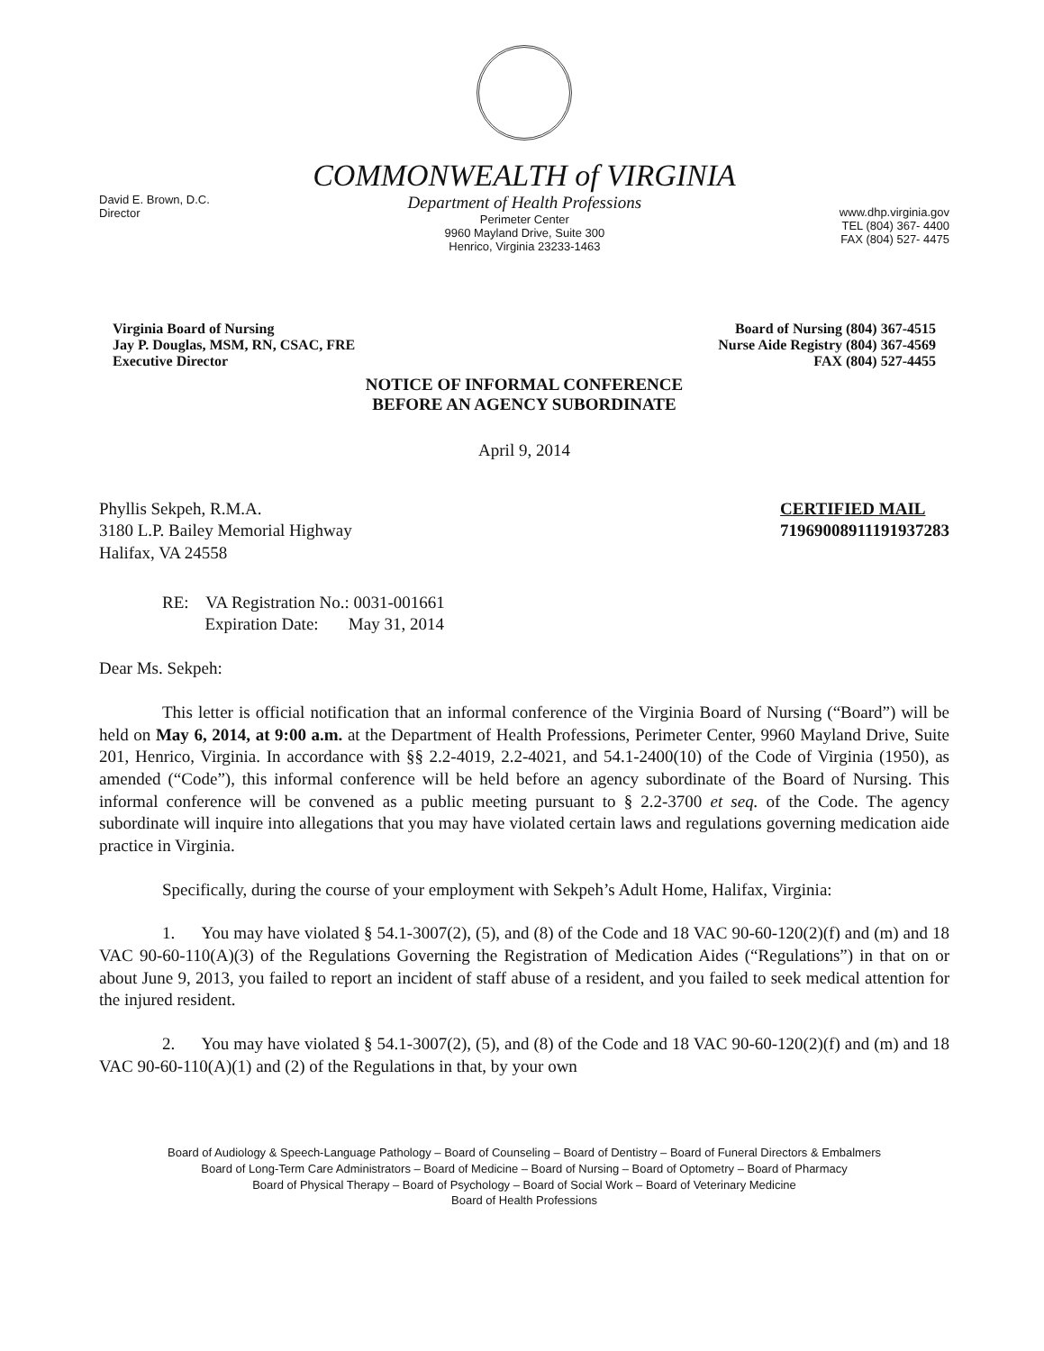COMMONWEALTH of VIRGINIA
David E. Brown, D.C.
Director
Department of Health Professions
Perimeter Center
9960 Mayland Drive, Suite 300
Henrico, Virginia 23233-1463
www.dhp.virginia.gov
TEL (804) 367- 4400
FAX (804) 527- 4475
Virginia Board of Nursing
Jay P. Douglas, MSM, RN, CSAC, FRE
Executive Director
Board of Nursing (804) 367-4515
Nurse Aide Registry (804) 367-4569
FAX (804) 527-4455
NOTICE OF INFORMAL CONFERENCE
BEFORE AN AGENCY SUBORDINATE
April 9, 2014
Phyllis Sekpeh, R.M.A.
3180 L.P. Bailey Memorial Highway
Halifax, VA 24558
CERTIFIED MAIL
71969008911191937283
RE: VA Registration No.: 0031-001661
Expiration Date: May 31, 2014
Dear Ms. Sekpeh:
This letter is official notification that an informal conference of the Virginia Board of Nursing (“Board”) will be held on May 6, 2014, at 9:00 a.m. at the Department of Health Professions, Perimeter Center, 9960 Mayland Drive, Suite 201, Henrico, Virginia. In accordance with §§ 2.2-4019, 2.2-4021, and 54.1-2400(10) of the Code of Virginia (1950), as amended (“Code”), this informal conference will be held before an agency subordinate of the Board of Nursing. This informal conference will be convened as a public meeting pursuant to § 2.2-3700 et seq. of the Code. The agency subordinate will inquire into allegations that you may have violated certain laws and regulations governing medication aide practice in Virginia.
Specifically, during the course of your employment with Sekpeh’s Adult Home, Halifax, Virginia:
1. You may have violated § 54.1-3007(2), (5), and (8) of the Code and 18 VAC 90-60-120(2)(f) and (m) and 18 VAC 90-60-110(A)(3) of the Regulations Governing the Registration of Medication Aides (“Regulations”) in that on or about June 9, 2013, you failed to report an incident of staff abuse of a resident, and you failed to seek medical attention for the injured resident.
2. You may have violated § 54.1-3007(2), (5), and (8) of the Code and 18 VAC 90-60-120(2)(f) and (m) and 18 VAC 90-60-110(A)(1) and (2) of the Regulations in that, by your own
Board of Audiology & Speech-Language Pathology – Board of Counseling – Board of Dentistry – Board of Funeral Directors & Embalmers
Board of Long-Term Care Administrators – Board of Medicine – Board of Nursing – Board of Optometry – Board of Pharmacy
Board of Physical Therapy – Board of Psychology – Board of Social Work – Board of Veterinary Medicine
Board of Health Professions